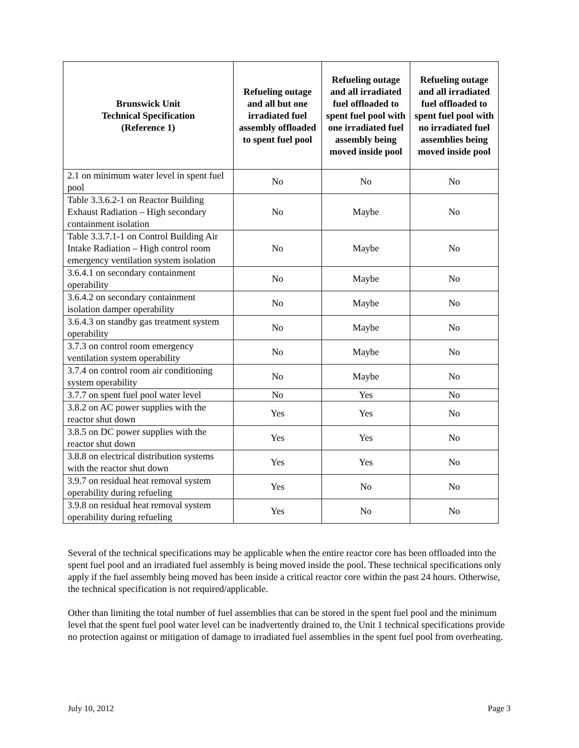| Brunswick Unit Technical Specification (Reference 1) | Refueling outage and all but one irradiated fuel assembly offloaded to spent fuel pool | Refueling outage and all irradiated fuel offloaded to spent fuel pool with one irradiated fuel assembly being moved inside pool | Refueling outage and all irradiated fuel offloaded to spent fuel pool with no irradiated fuel assemblies being moved inside pool |
| --- | --- | --- | --- |
| 2.1 on minimum water level in spent fuel pool | No | No | No |
| Table 3.3.6.2-1 on Reactor Building Exhaust Radiation – High secondary containment isolation | No | Maybe | No |
| Table 3.3.7.1-1 on Control Building Air Intake Radiation – High control room emergency ventilation system isolation | No | Maybe | No |
| 3.6.4.1 on secondary containment operability | No | Maybe | No |
| 3.6.4.2 on secondary containment isolation damper operability | No | Maybe | No |
| 3.6.4.3 on standby gas treatment system operability | No | Maybe | No |
| 3.7.3 on control room emergency ventilation system operability | No | Maybe | No |
| 3.7.4 on control room air conditioning system operability | No | Maybe | No |
| 3.7.7 on spent fuel pool water level | No | Yes | No |
| 3.8.2 on AC power supplies with the reactor shut down | Yes | Yes | No |
| 3.8.5 on DC power supplies with the reactor shut down | Yes | Yes | No |
| 3.8.8 on electrical distribution systems with the reactor shut down | Yes | Yes | No |
| 3.9.7 on residual heat removal system operability during refueling | Yes | No | No |
| 3.9.8 on residual heat removal system operability during refueling | Yes | No | No |
Several of the technical specifications may be applicable when the entire reactor core has been offloaded into the spent fuel pool and an irradiated fuel assembly is being moved inside the pool. These technical specifications only apply if the fuel assembly being moved has been inside a critical reactor core within the past 24 hours. Otherwise, the technical specification is not required/applicable.
Other than limiting the total number of fuel assemblies that can be stored in the spent fuel pool and the minimum level that the spent fuel pool water level can be inadvertently drained to, the Unit 1 technical specifications provide no protection against or mitigation of damage to irradiated fuel assemblies in the spent fuel pool from overheating.
July 10, 2012 Page 3